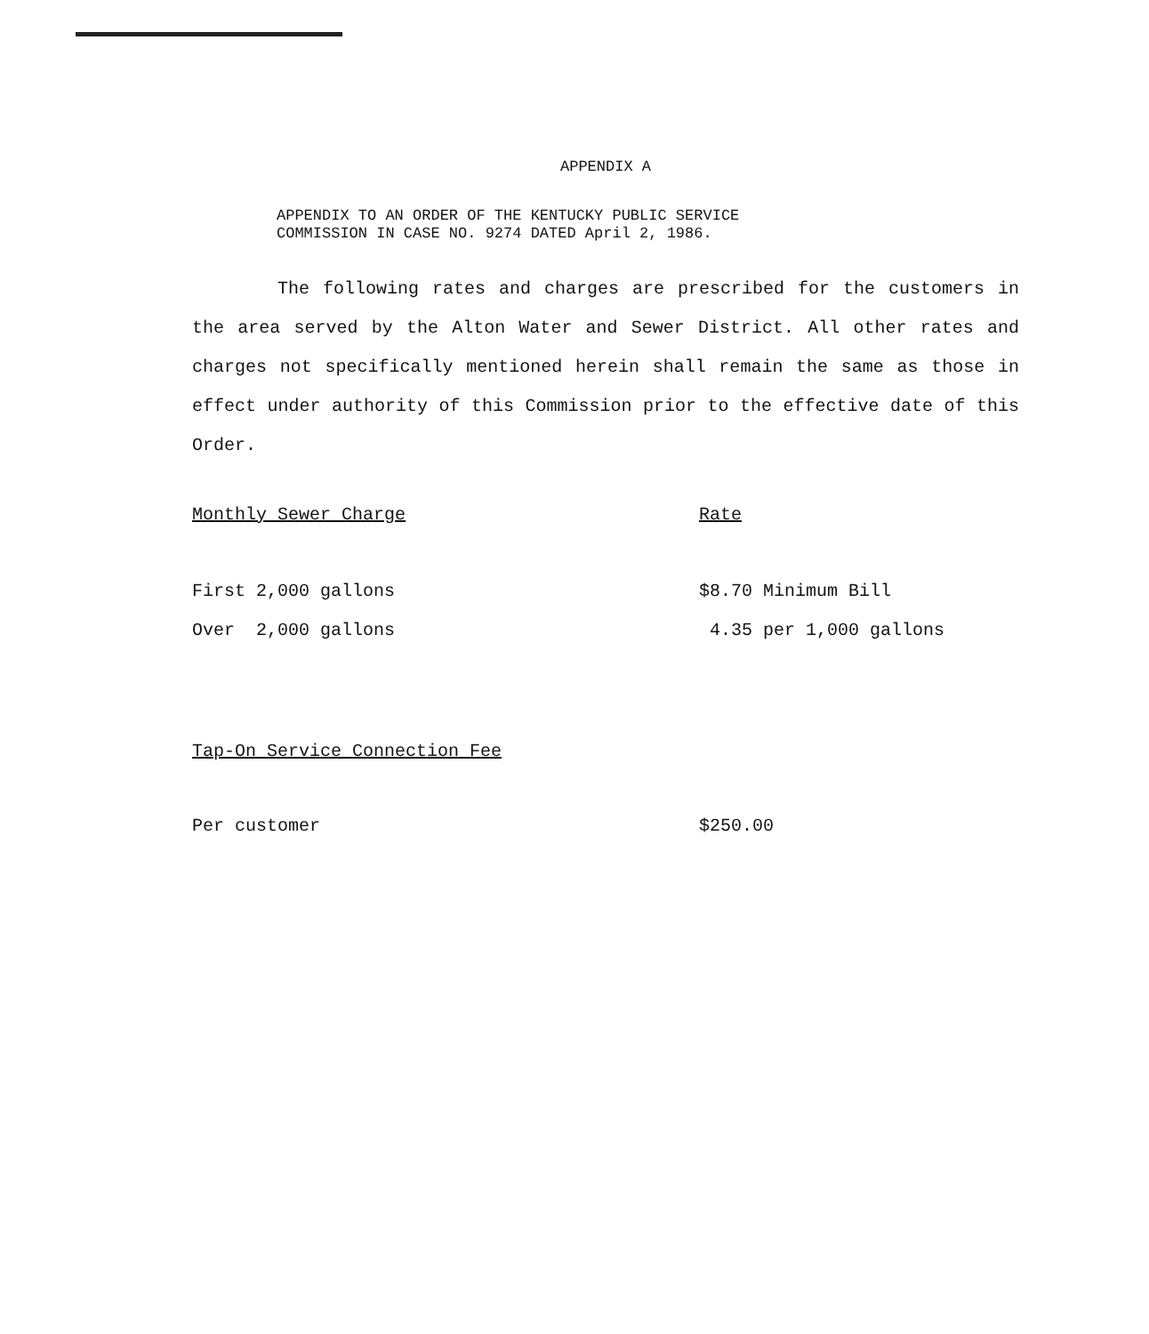APPENDIX A
APPENDIX TO AN ORDER OF THE KENTUCKY PUBLIC SERVICE
COMMISSION IN CASE NO. 9274 DATED April 2, 1986.
The following rates and charges are prescribed for the customers in the area served by the Alton Water and Sewer District. All other rates and charges not specifically mentioned herein shall remain the same as those in effect under authority of this Commission prior to the effective date of this Order.
| Monthly Sewer Charge | Rate |
| First 2,000 gallons | $8.70 Minimum Bill |
| Over 2,000 gallons | 4.35 per 1,000 gallons |
| Tap-On Service Connection Fee | |
| Per customer | $250.00 |